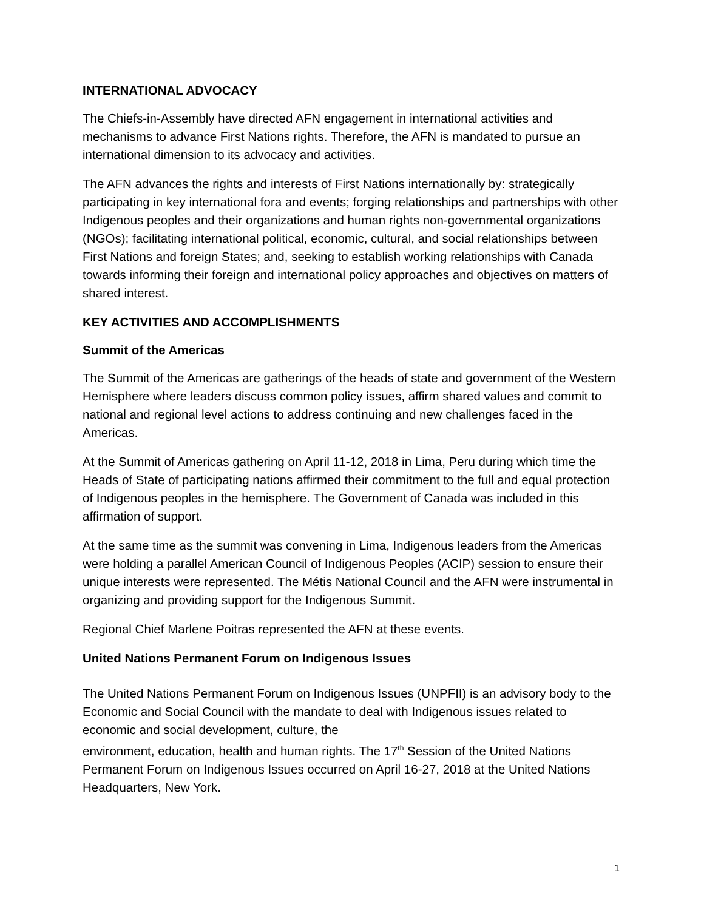INTERNATIONAL ADVOCACY
The Chiefs-in-Assembly have directed AFN engagement in international activities and mechanisms to advance First Nations rights. Therefore, the AFN is mandated to pursue an international dimension to its advocacy and activities.
The AFN advances the rights and interests of First Nations internationally by: strategically participating in key international fora and events; forging relationships and partnerships with other Indigenous peoples and their organizations and human rights non-governmental organizations (NGOs); facilitating international political, economic, cultural, and social relationships between First Nations and foreign States; and, seeking to establish working relationships with Canada towards informing their foreign and international policy approaches and objectives on matters of shared interest.
KEY ACTIVITIES AND ACCOMPLISHMENTS
Summit of the Americas
The Summit of the Americas are gatherings of the heads of state and government of the Western Hemisphere where leaders discuss common policy issues, affirm shared values and commit to national and regional level actions to address continuing and new challenges faced in the Americas.
At the Summit of Americas gathering on April 11-12, 2018 in Lima, Peru during which time the Heads of State of participating nations affirmed their commitment to the full and equal protection of Indigenous peoples in the hemisphere. The Government of Canada was included in this affirmation of support.
At the same time as the summit was convening in Lima, Indigenous leaders from the Americas were holding a parallel American Council of Indigenous Peoples (ACIP) session to ensure their unique interests were represented. The Métis National Council and the AFN were instrumental in organizing and providing support for the Indigenous Summit.
Regional Chief Marlene Poitras represented the AFN at these events.
United Nations Permanent Forum on Indigenous Issues
The United Nations Permanent Forum on Indigenous Issues (UNPFII) is an advisory body to the Economic and Social Council with the mandate to deal with Indigenous issues related to economic and social development, culture, the
environment, education, health and human rights. The 17<sup>th</sup> Session of the United Nations Permanent Forum on Indigenous Issues occurred on April 16-27, 2018 at the United Nations Headquarters, New York.
1